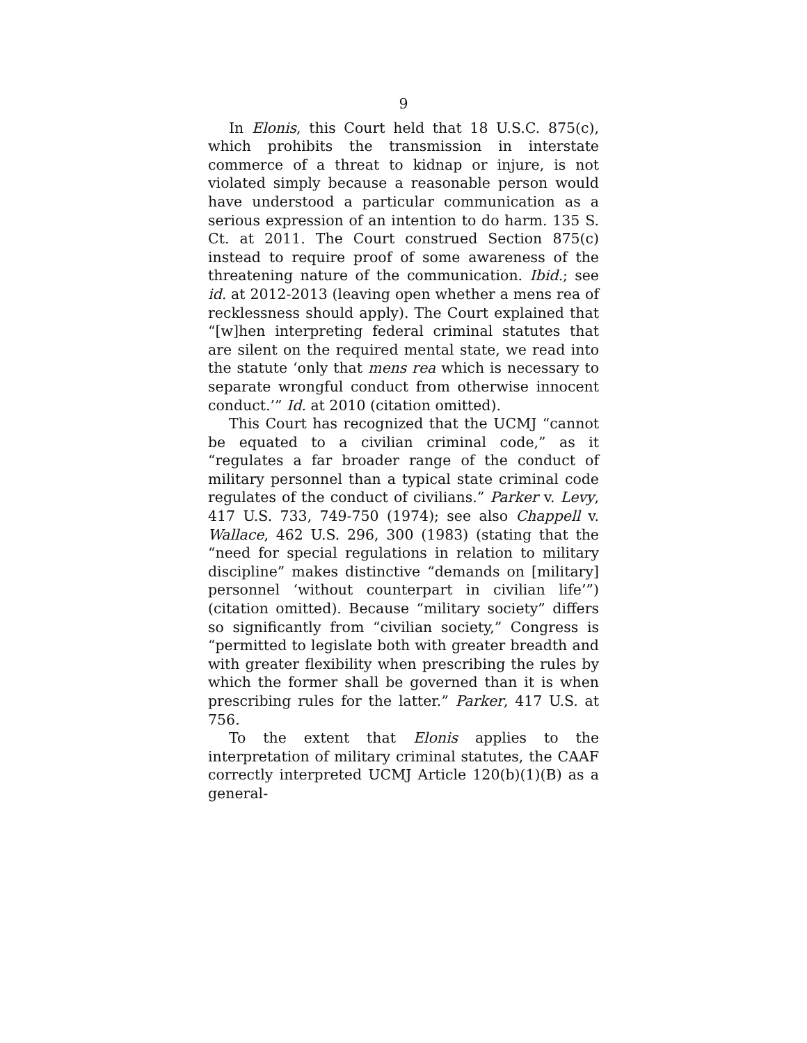9
In Elonis, this Court held that 18 U.S.C. 875(c), which prohibits the transmission in interstate commerce of a threat to kidnap or injure, is not violated simply because a reasonable person would have understood a particular communication as a serious expression of an intention to do harm. 135 S. Ct. at 2011. The Court construed Section 875(c) instead to require proof of some awareness of the threatening nature of the communication. Ibid.; see id. at 2012-2013 (leaving open whether a mens rea of recklessness should apply). The Court explained that “[w]hen interpreting federal criminal statutes that are silent on the required mental state, we read into the statute ‘only that mens rea which is necessary to separate wrongful conduct from otherwise innocent conduct.’” Id. at 2010 (citation omitted).
This Court has recognized that the UCMJ “cannot be equated to a civilian criminal code,” as it “regulates a far broader range of the conduct of military personnel than a typical state criminal code regulates of the conduct of civilians.” Parker v. Levy, 417 U.S. 733, 749-750 (1974); see also Chappell v. Wallace, 462 U.S. 296, 300 (1983) (stating that the “need for special regulations in relation to military discipline” makes distinctive “demands on [military] personnel ‘without counterpart in civilian life’”) (citation omitted). Because “military society” differs so significantly from “civilian society,” Congress is “permitted to legislate both with greater breadth and with greater flexibility when prescribing the rules by which the former shall be governed than it is when prescribing rules for the latter.” Parker, 417 U.S. at 756.
To the extent that Elonis applies to the interpretation of military criminal statutes, the CAAF correctly interpreted UCMJ Article 120(b)(1)(B) as a general-